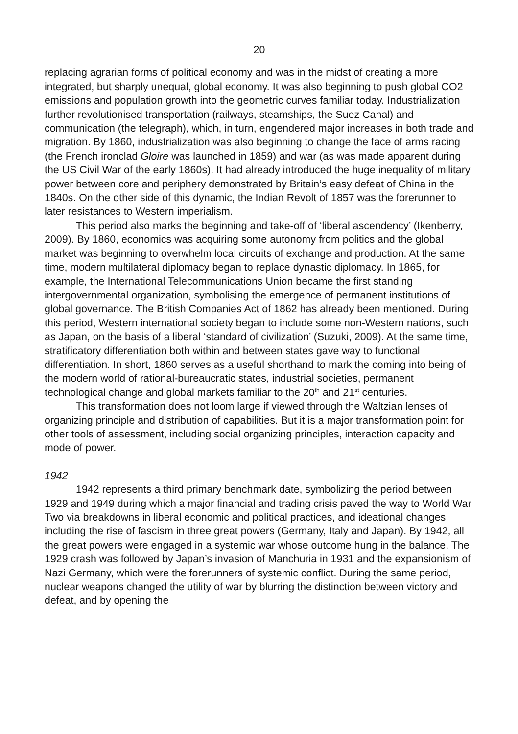20
replacing agrarian forms of political economy and was in the midst of creating a more integrated, but sharply unequal, global economy. It was also beginning to push global CO2 emissions and population growth into the geometric curves familiar today. Industrialization further revolutionised transportation (railways, steamships, the Suez Canal) and communication (the telegraph), which, in turn, engendered major increases in both trade and migration. By 1860, industrialization was also beginning to change the face of arms racing (the French ironclad Gloire was launched in 1859) and war (as was made apparent during the US Civil War of the early 1860s). It had already introduced the huge inequality of military power between core and periphery demonstrated by Britain’s easy defeat of China in the 1840s. On the other side of this dynamic, the Indian Revolt of 1857 was the forerunner to later resistances to Western imperialism.
This period also marks the beginning and take-off of ‘liberal ascendency’ (Ikenberry, 2009). By 1860, economics was acquiring some autonomy from politics and the global market was beginning to overwhelm local circuits of exchange and production. At the same time, modern multilateral diplomacy began to replace dynastic diplomacy. In 1865, for example, the International Telecommunications Union became the first standing intergovernmental organization, symbolising the emergence of permanent institutions of global governance. The British Companies Act of 1862 has already been mentioned. During this period, Western international society began to include some non-Western nations, such as Japan, on the basis of a liberal ‘standard of civilization’ (Suzuki, 2009). At the same time, stratificatory differentiation both within and between states gave way to functional differentiation. In short, 1860 serves as a useful shorthand to mark the coming into being of the modern world of rational-bureaucratic states, industrial societies, permanent technological change and global markets familiar to the 20<sup>th</sup> and 21<sup>st</sup> centuries.
This transformation does not loom large if viewed through the Waltzian lenses of organizing principle and distribution of capabilities. But it is a major transformation point for other tools of assessment, including social organizing principles, interaction capacity and mode of power.
1942
1942 represents a third primary benchmark date, symbolizing the period between 1929 and 1949 during which a major financial and trading crisis paved the way to World War Two via breakdowns in liberal economic and political practices, and ideational changes including the rise of fascism in three great powers (Germany, Italy and Japan). By 1942, all the great powers were engaged in a systemic war whose outcome hung in the balance. The 1929 crash was followed by Japan’s invasion of Manchuria in 1931 and the expansionism of Nazi Germany, which were the forerunners of systemic conflict. During the same period, nuclear weapons changed the utility of war by blurring the distinction between victory and defeat, and by opening the